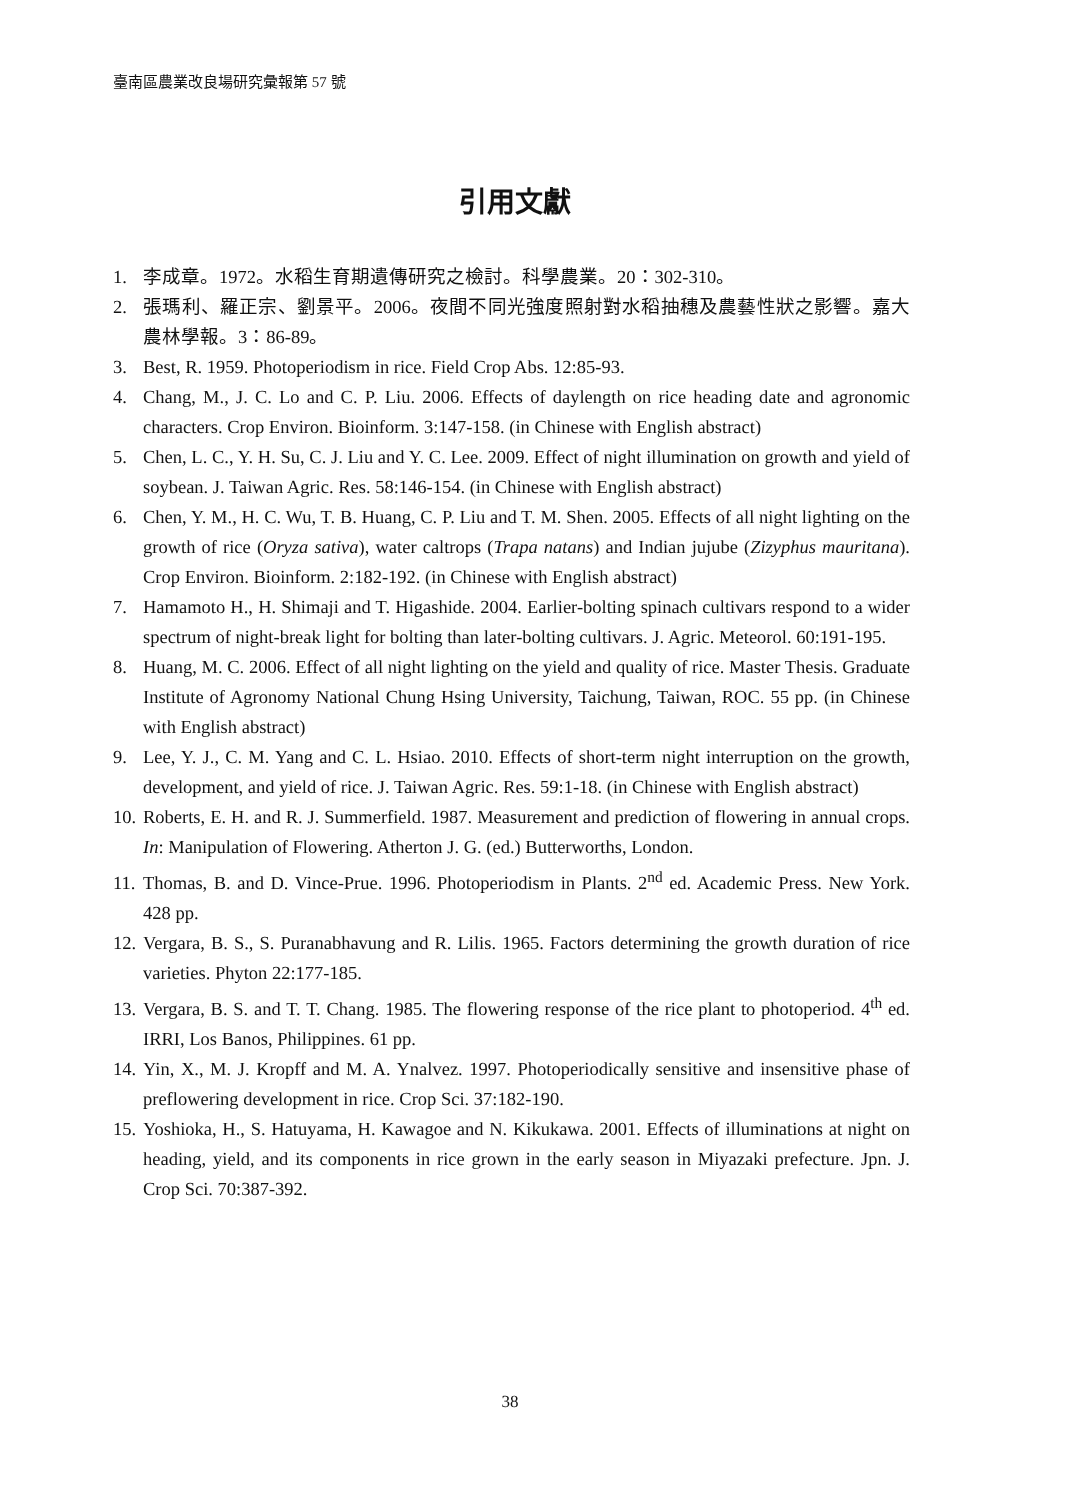臺南區農業改良場研究彙報第 57 號
引用文獻
1. 李成章。1972。水稻生育期遺傳研究之檢討。科學農業。20：302-310。
2. 張瑪利、羅正宗、劉景平。2006。夜間不同光強度照射對水稻抽穗及農藝性狀之影響。嘉大農林學報。3：86-89。
3. Best, R. 1959. Photoperiodism in rice. Field Crop Abs. 12:85-93.
4. Chang, M., J. C. Lo and C. P. Liu. 2006. Effects of daylength on rice heading date and agronomic characters. Crop Environ. Bioinform. 3:147-158. (in Chinese with English abstract)
5. Chen, L. C., Y. H. Su, C. J. Liu and Y. C. Lee. 2009. Effect of night illumination on growth and yield of soybean. J. Taiwan Agric. Res. 58:146-154. (in Chinese with English abstract)
6. Chen, Y. M., H. C. Wu, T. B. Huang, C. P. Liu and T. M. Shen. 2005. Effects of all night lighting on the growth of rice (Oryza sativa), water caltrops (Trapa natans) and Indian jujube (Zizyphus mauritana). Crop Environ. Bioinform. 2:182-192. (in Chinese with English abstract)
7. Hamamoto H., H. Shimaji and T. Higashide. 2004. Earlier-bolting spinach cultivars respond to a wider spectrum of night-break light for bolting than later-bolting cultivars. J. Agric. Meteorol. 60:191-195.
8. Huang, M. C. 2006. Effect of all night lighting on the yield and quality of rice. Master Thesis. Graduate Institute of Agronomy National Chung Hsing University, Taichung, Taiwan, ROC. 55 pp. (in Chinese with English abstract)
9. Lee, Y. J., C. M. Yang and C. L. Hsiao. 2010. Effects of short-term night interruption on the growth, development, and yield of rice. J. Taiwan Agric. Res. 59:1-18. (in Chinese with English abstract)
10. Roberts, E. H. and R. J. Summerfield. 1987. Measurement and prediction of flowering in annual crops. In: Manipulation of Flowering. Atherton J. G. (ed.) Butterworths, London.
11. Thomas, B. and D. Vince-Prue. 1996. Photoperiodism in Plants. 2<sup>nd</sup> ed. Academic Press. New York. 428 pp.
12. Vergara, B. S., S. Puranabhavung and R. Lilis. 1965. Factors determining the growth duration of rice varieties. Phyton 22:177-185.
13. Vergara, B. S. and T. T. Chang. 1985. The flowering response of the rice plant to photoperiod. 4<sup>th</sup> ed. IRRI, Los Banos, Philippines. 61 pp.
14. Yin, X., M. J. Kropff and M. A. Ynalvez. 1997. Photoperiodically sensitive and insensitive phase of preflowering development in rice. Crop Sci. 37:182-190.
15. Yoshioka, H., S. Hatuyama, H. Kawagoe and N. Kikukawa. 2001. Effects of illuminations at night on heading, yield, and its components in rice grown in the early season in Miyazaki prefecture. Jpn. J. Crop Sci. 70:387-392.
38